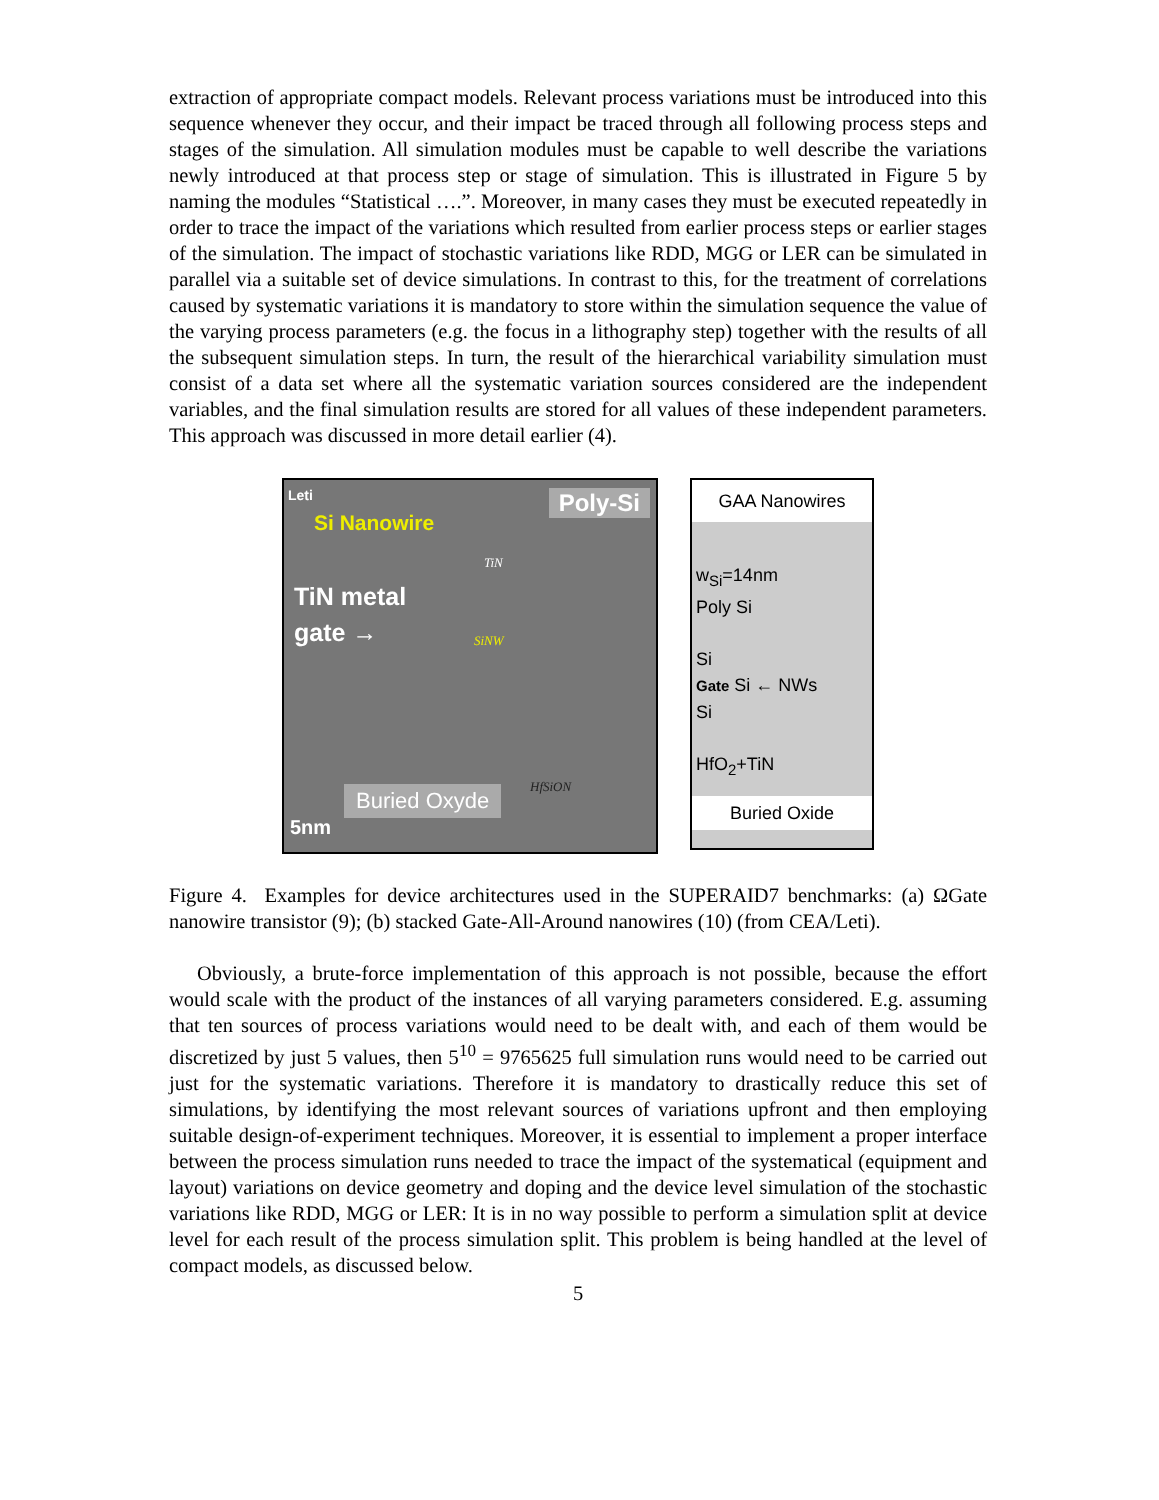extraction of appropriate compact models. Relevant process variations must be introduced into this sequence whenever they occur, and their impact be traced through all following process steps and stages of the simulation. All simulation modules must be capable to well describe the variations newly introduced at that process step or stage of simulation. This is illustrated in Figure 5 by naming the modules “Statistical ….”. Moreover, in many cases they must be executed repeatedly in order to trace the impact of the variations which resulted from earlier process steps or earlier stages of the simulation. The impact of stochastic variations like RDD, MGG or LER can be simulated in parallel via a suitable set of device simulations. In contrast to this, for the treatment of correlations caused by systematic variations it is mandatory to store within the simulation sequence the value of the varying process parameters (e.g. the focus in a lithography step) together with the results of all the subsequent simulation steps. In turn, the result of the hierarchical variability simulation must consist of a data set where all the systematic variation sources considered are the independent variables, and the final simulation results are stored for all values of these independent parameters. This approach was discussed in more detail earlier (4).
Leti Poly-Si
Si Nanowire
TiN
TiN metal
gate →
SiNW
HfSiON
Buried Oxyde
5nm
GAA Nanowires
w<sub>Si</sub>=14nm
Poly Si
Si
Gate Si ← NWs
Si
HfO<sub>2</sub>+TiN
Buried Oxide
Figure 4. Examples for device architectures used in the SUPERAID7 benchmarks: (a) ΩGate nanowire transistor (9); (b) stacked Gate-All-Around nanowires (10) (from CEA/Leti).
Obviously, a brute-force implementation of this approach is not possible, because the effort would scale with the product of the instances of all varying parameters considered. E.g. assuming that ten sources of process variations would need to be dealt with, and each of them would be discretized by just 5 values, then 5<sup>10</sup> = 9765625 full simulation runs would need to be carried out just for the systematic variations. Therefore it is mandatory to drastically reduce this set of simulations, by identifying the most relevant sources of variations upfront and then employing suitable design-of-experiment techniques. Moreover, it is essential to implement a proper interface between the process simulation runs needed to trace the impact of the systematical (equipment and layout) variations on device geometry and doping and the device level simulation of the stochastic variations like RDD, MGG or LER: It is in no way possible to perform a simulation split at device level for each result of the process simulation split. This problem is being handled at the level of compact models, as discussed below.
5